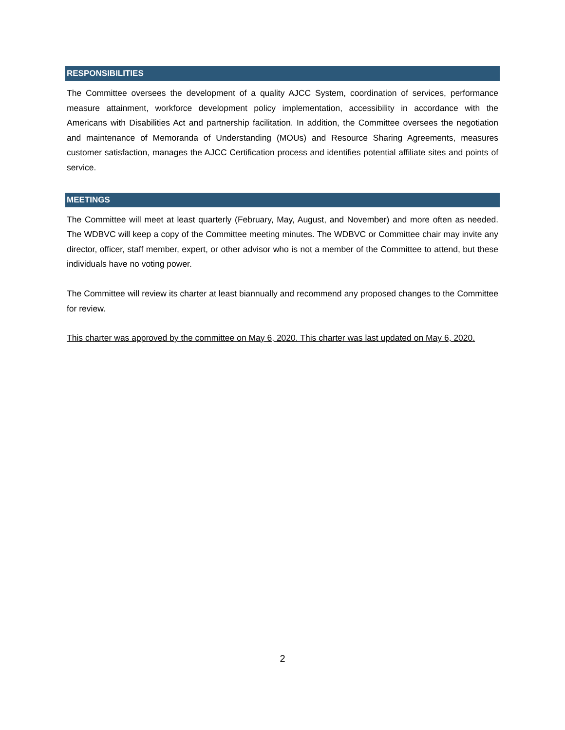RESPONSIBILITIES
The Committee oversees the development of a quality AJCC System, coordination of services, performance measure attainment, workforce development policy implementation, accessibility in accordance with the Americans with Disabilities Act and partnership facilitation. In addition, the Committee oversees the negotiation and maintenance of Memoranda of Understanding (MOUs) and Resource Sharing Agreements, measures customer satisfaction, manages the AJCC Certification process and identifies potential affiliate sites and points of service.
MEETINGS
The Committee will meet at least quarterly (February, May, August, and November) and more often as needed. The WDBVC will keep a copy of the Committee meeting minutes. The WDBVC or Committee chair may invite any director, officer, staff member, expert, or other advisor who is not a member of the Committee to attend, but these individuals have no voting power.
The Committee will review its charter at least biannually and recommend any proposed changes to the Committee for review.
This charter was approved by the committee on May 6, 2020. This charter was last updated on May 6, 2020.
2